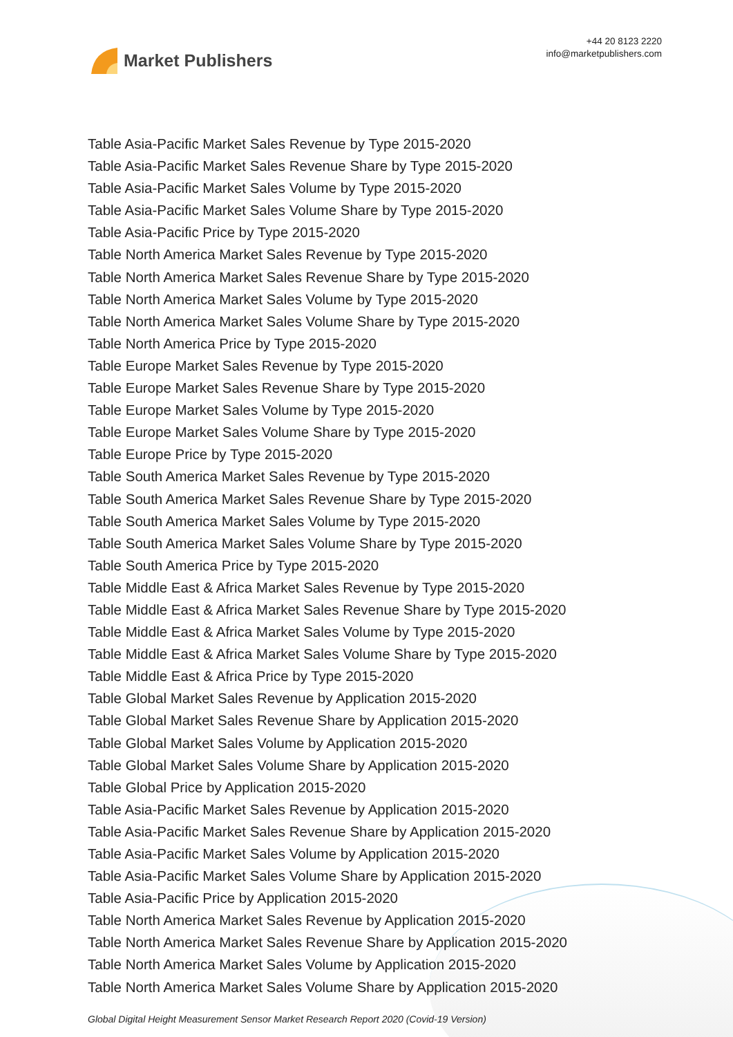Market Publishers
+44 20 8123 2220
info@marketpublishers.com
Table Asia-Pacific Market Sales Revenue by Type 2015-2020
Table Asia-Pacific Market Sales Revenue Share by Type 2015-2020
Table Asia-Pacific Market Sales Volume by Type 2015-2020
Table Asia-Pacific Market Sales Volume Share by Type 2015-2020
Table Asia-Pacific Price by Type 2015-2020
Table North America Market Sales Revenue by Type 2015-2020
Table North America Market Sales Revenue Share by Type 2015-2020
Table North America Market Sales Volume by Type 2015-2020
Table North America Market Sales Volume Share by Type 2015-2020
Table North America Price by Type 2015-2020
Table Europe Market Sales Revenue by Type 2015-2020
Table Europe Market Sales Revenue Share by Type 2015-2020
Table Europe Market Sales Volume by Type 2015-2020
Table Europe Market Sales Volume Share by Type 2015-2020
Table Europe Price by Type 2015-2020
Table South America Market Sales Revenue by Type 2015-2020
Table South America Market Sales Revenue Share by Type 2015-2020
Table South America Market Sales Volume by Type 2015-2020
Table South America Market Sales Volume Share by Type 2015-2020
Table South America Price by Type 2015-2020
Table Middle East & Africa Market Sales Revenue by Type 2015-2020
Table Middle East & Africa Market Sales Revenue Share by Type 2015-2020
Table Middle East & Africa Market Sales Volume by Type 2015-2020
Table Middle East & Africa Market Sales Volume Share by Type 2015-2020
Table Middle East & Africa Price by Type 2015-2020
Table Global Market Sales Revenue by Application 2015-2020
Table Global Market Sales Revenue Share by Application 2015-2020
Table Global Market Sales Volume by Application 2015-2020
Table Global Market Sales Volume Share by Application 2015-2020
Table Global Price by Application 2015-2020
Table Asia-Pacific Market Sales Revenue by Application 2015-2020
Table Asia-Pacific Market Sales Revenue Share by Application 2015-2020
Table Asia-Pacific Market Sales Volume by Application 2015-2020
Table Asia-Pacific Market Sales Volume Share by Application 2015-2020
Table Asia-Pacific Price by Application 2015-2020
Table North America Market Sales Revenue by Application 2015-2020
Table North America Market Sales Revenue Share by Application 2015-2020
Table North America Market Sales Volume by Application 2015-2020
Table North America Market Sales Volume Share by Application 2015-2020
Global Digital Height Measurement Sensor Market Research Report 2020 (Covid-19 Version)